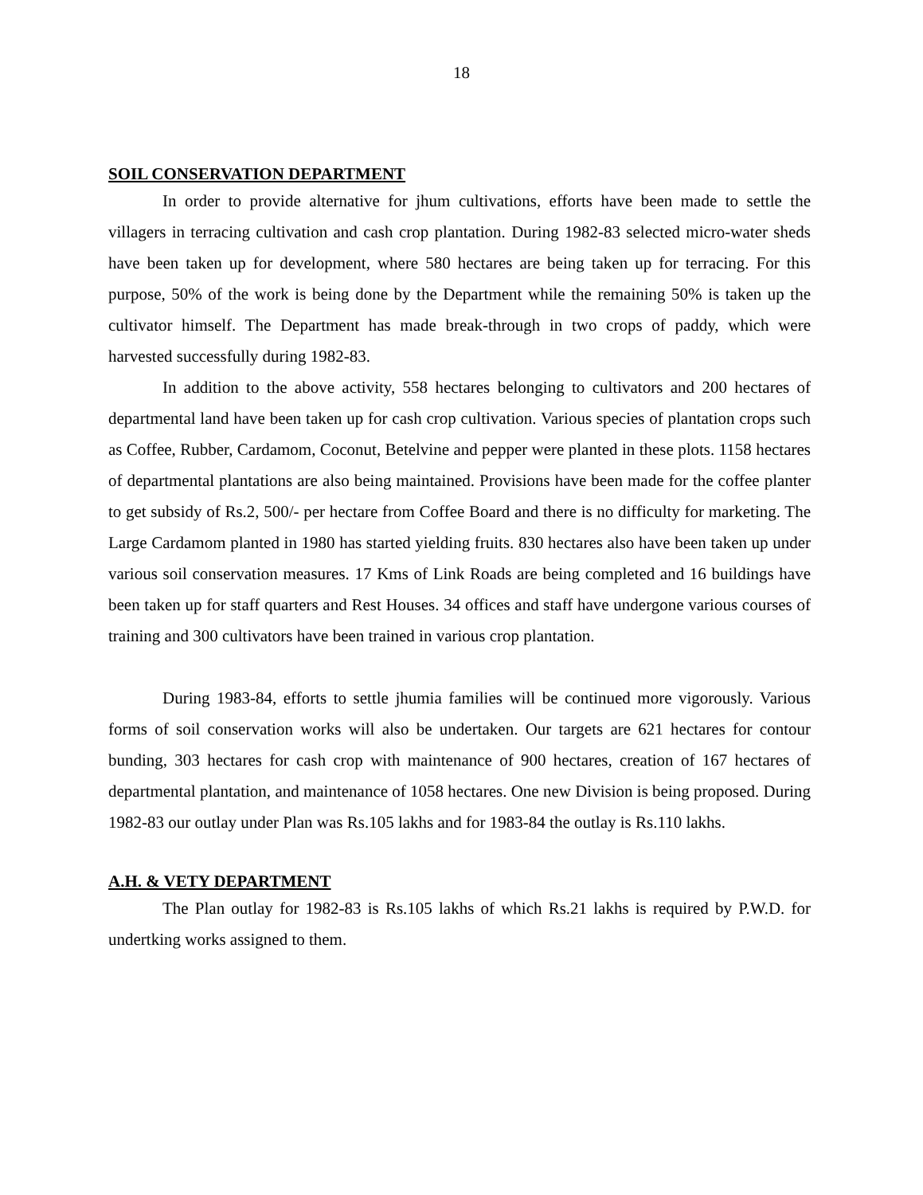18
SOIL CONSERVATION DEPARTMENT
In order to provide alternative for jhum cultivations, efforts have been made to settle the villagers in terracing cultivation and cash crop plantation. During 1982-83 selected micro-water sheds have been taken up for development, where 580 hectares are being taken up for terracing. For this purpose, 50% of the work is being done by the Department while the remaining 50% is taken up the cultivator himself. The Department has made break-through in two crops of paddy, which were harvested successfully during 1982-83.
In addition to the above activity, 558 hectares belonging to cultivators and 200 hectares of departmental land have been taken up for cash crop cultivation. Various species of plantation crops such as Coffee, Rubber, Cardamom, Coconut, Betelvine and pepper were planted in these plots. 1158 hectares of departmental plantations are also being maintained. Provisions have been made for the coffee planter to get subsidy of Rs.2, 500/- per hectare from Coffee Board and there is no difficulty for marketing. The Large Cardamom planted in 1980 has started yielding fruits. 830 hectares also have been taken up under various soil conservation measures. 17 Kms of Link Roads are being completed and 16 buildings have been taken up for staff quarters and Rest Houses. 34 offices and staff have undergone various courses of training and 300 cultivators have been trained in various crop plantation.
During 1983-84, efforts to settle jhumia families will be continued more vigorously. Various forms of soil conservation works will also be undertaken. Our targets are 621 hectares for contour bunding, 303 hectares for cash crop with maintenance of 900 hectares, creation of 167 hectares of departmental plantation, and maintenance of 1058 hectares. One new Division is being proposed. During 1982-83 our outlay under Plan was Rs.105 lakhs and for 1983-84 the outlay is Rs.110 lakhs.
A.H. & VETY DEPARTMENT
The Plan outlay for 1982-83 is Rs.105 lakhs of which Rs.21 lakhs is required by P.W.D. for undertking works assigned to them.